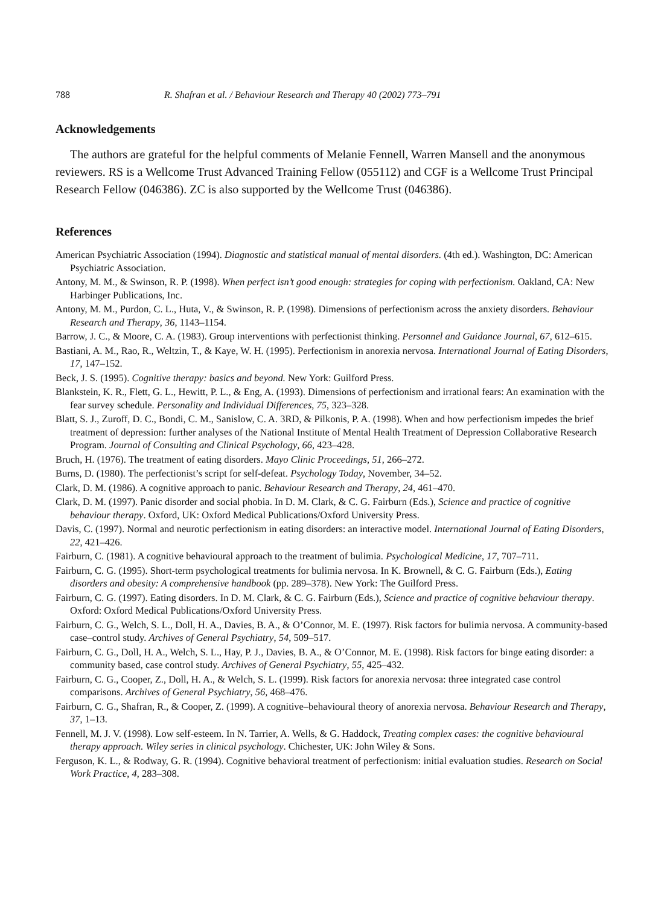788 R. Shafran et al. / Behaviour Research and Therapy 40 (2002) 773–791
Acknowledgements
The authors are grateful for the helpful comments of Melanie Fennell, Warren Mansell and the anonymous reviewers. RS is a Wellcome Trust Advanced Training Fellow (055112) and CGF is a Wellcome Trust Principal Research Fellow (046386). ZC is also supported by the Wellcome Trust (046386).
References
American Psychiatric Association (1994). Diagnostic and statistical manual of mental disorders. (4th ed.). Washington, DC: American Psychiatric Association.
Antony, M. M., & Swinson, R. P. (1998). When perfect isn’t good enough: strategies for coping with perfectionism. Oakland, CA: New Harbinger Publications, Inc.
Antony, M. M., Purdon, C. L., Huta, V., & Swinson, R. P. (1998). Dimensions of perfectionism across the anxiety disorders. Behaviour Research and Therapy, 36, 1143–1154.
Barrow, J. C., & Moore, C. A. (1983). Group interventions with perfectionist thinking. Personnel and Guidance Journal, 67, 612–615.
Bastiani, A. M., Rao, R., Weltzin, T., & Kaye, W. H. (1995). Perfectionism in anorexia nervosa. International Journal of Eating Disorders, 17, 147–152.
Beck, J. S. (1995). Cognitive therapy: basics and beyond. New York: Guilford Press.
Blankstein, K. R., Flett, G. L., Hewitt, P. L., & Eng, A. (1993). Dimensions of perfectionism and irrational fears: An examination with the fear survey schedule. Personality and Individual Differences, 75, 323–328.
Blatt, S. J., Zuroff, D. C., Bondi, C. M., Sanislow, C. A. 3RD, & Pilkonis, P. A. (1998). When and how perfectionism impedes the brief treatment of depression: further analyses of the National Institute of Mental Health Treatment of Depression Collaborative Research Program. Journal of Consulting and Clinical Psychology, 66, 423–428.
Bruch, H. (1976). The treatment of eating disorders. Mayo Clinic Proceedings, 51, 266–272.
Burns, D. (1980). The perfectionist’s script for self-defeat. Psychology Today, November, 34–52.
Clark, D. M. (1986). A cognitive approach to panic. Behaviour Research and Therapy, 24, 461–470.
Clark, D. M. (1997). Panic disorder and social phobia. In D. M. Clark, & C. G. Fairburn (Eds.), Science and practice of cognitive behaviour therapy. Oxford, UK: Oxford Medical Publications/Oxford University Press.
Davis, C. (1997). Normal and neurotic perfectionism in eating disorders: an interactive model. International Journal of Eating Disorders, 22, 421–426.
Fairburn, C. (1981). A cognitive behavioural approach to the treatment of bulimia. Psychological Medicine, 17, 707–711.
Fairburn, C. G. (1995). Short-term psychological treatments for bulimia nervosa. In K. Brownell, & C. G. Fairburn (Eds.), Eating disorders and obesity: A comprehensive handbook (pp. 289–378). New York: The Guilford Press.
Fairburn, C. G. (1997). Eating disorders. In D. M. Clark, & C. G. Fairburn (Eds.), Science and practice of cognitive behaviour therapy. Oxford: Oxford Medical Publications/Oxford University Press.
Fairburn, C. G., Welch, S. L., Doll, H. A., Davies, B. A., & O’Connor, M. E. (1997). Risk factors for bulimia nervosa. A community-based case–control study. Archives of General Psychiatry, 54, 509–517.
Fairburn, C. G., Doll, H. A., Welch, S. L., Hay, P. J., Davies, B. A., & O’Connor, M. E. (1998). Risk factors for binge eating disorder: a community based, case control study. Archives of General Psychiatry, 55, 425–432.
Fairburn, C. G., Cooper, Z., Doll, H. A., & Welch, S. L. (1999). Risk factors for anorexia nervosa: three integrated case control comparisons. Archives of General Psychiatry, 56, 468–476.
Fairburn, C. G., Shafran, R., & Cooper, Z. (1999). A cognitive–behavioural theory of anorexia nervosa. Behaviour Research and Therapy, 37, 1–13.
Fennell, M. J. V. (1998). Low self-esteem. In N. Tarrier, A. Wells, & G. Haddock, Treating complex cases: the cognitive behavioural therapy approach. Wiley series in clinical psychology. Chichester, UK: John Wiley & Sons.
Ferguson, K. L., & Rodway, G. R. (1994). Cognitive behavioral treatment of perfectionism: initial evaluation studies. Research on Social Work Practice, 4, 283–308.